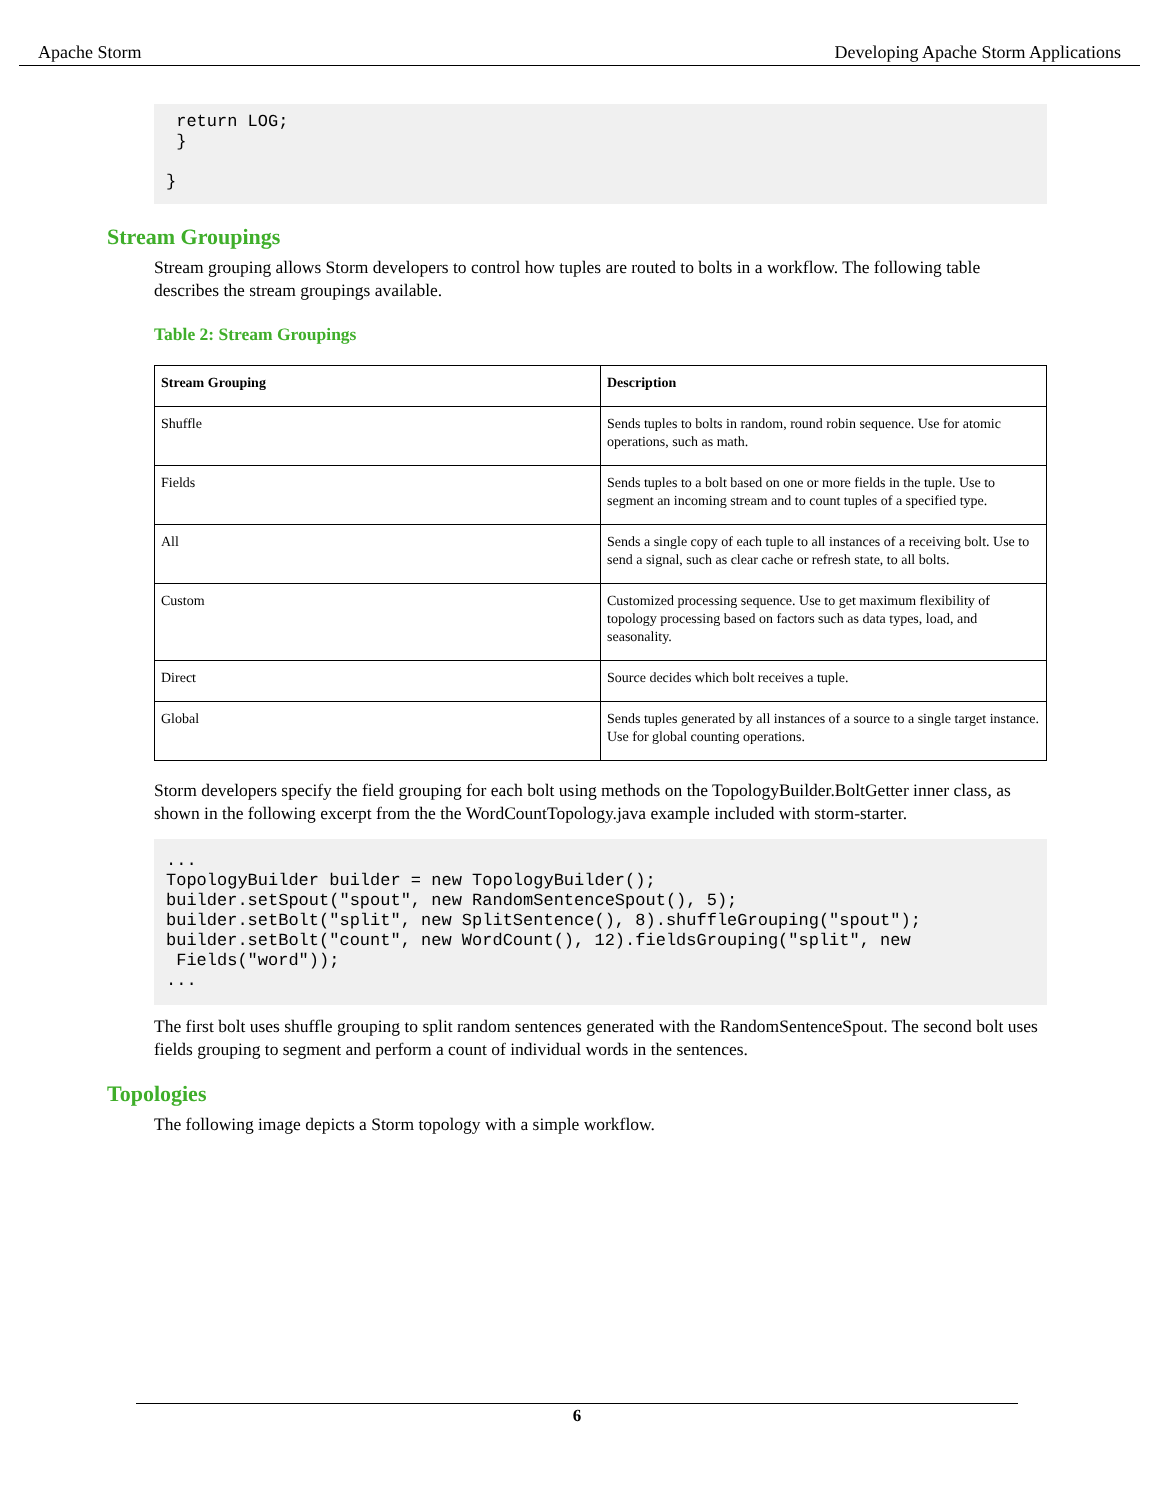Apache Storm Developing Apache Storm Applications
 return LOG;
 }

}
Stream Groupings
Stream grouping allows Storm developers to control how tuples are routed to bolts in a workflow. The following table describes the stream groupings available.
Table 2: Stream Groupings
| Stream Grouping | Description |
| --- | --- |
| Shuffle | Sends tuples to bolts in random, round robin sequence. Use for atomic operations, such as math. |
| Fields | Sends tuples to a bolt based on one or more fields in the tuple. Use to segment an incoming stream and to count tuples of a specified type. |
| All | Sends a single copy of each tuple to all instances of a receiving bolt. Use to send a signal, such as clear cache or refresh state, to all bolts. |
| Custom | Customized processing sequence. Use to get maximum flexibility of topology processing based on factors such as data types, load, and seasonality. |
| Direct | Source decides which bolt receives a tuple. |
| Global | Sends tuples generated by all instances of a source to a single target instance. Use for global counting operations. |
Storm developers specify the field grouping for each bolt using methods on the TopologyBuilder.BoltGetter inner class, as shown in the following excerpt from the the WordCountTopology.java example included with storm-starter.
...
TopologyBuilder builder = new TopologyBuilder();
builder.setSpout("spout", new RandomSentenceSpout(), 5);
builder.setBolt("split", new SplitSentence(), 8).shuffleGrouping("spout");
builder.setBolt("count", new WordCount(), 12).fieldsGrouping("split", new
 Fields("word"));
...
The first bolt uses shuffle grouping to split random sentences generated with the RandomSentenceSpout. The second bolt uses fields grouping to segment and perform a count of individual words in the sentences.
Topologies
The following image depicts a Storm topology with a simple workflow.
6